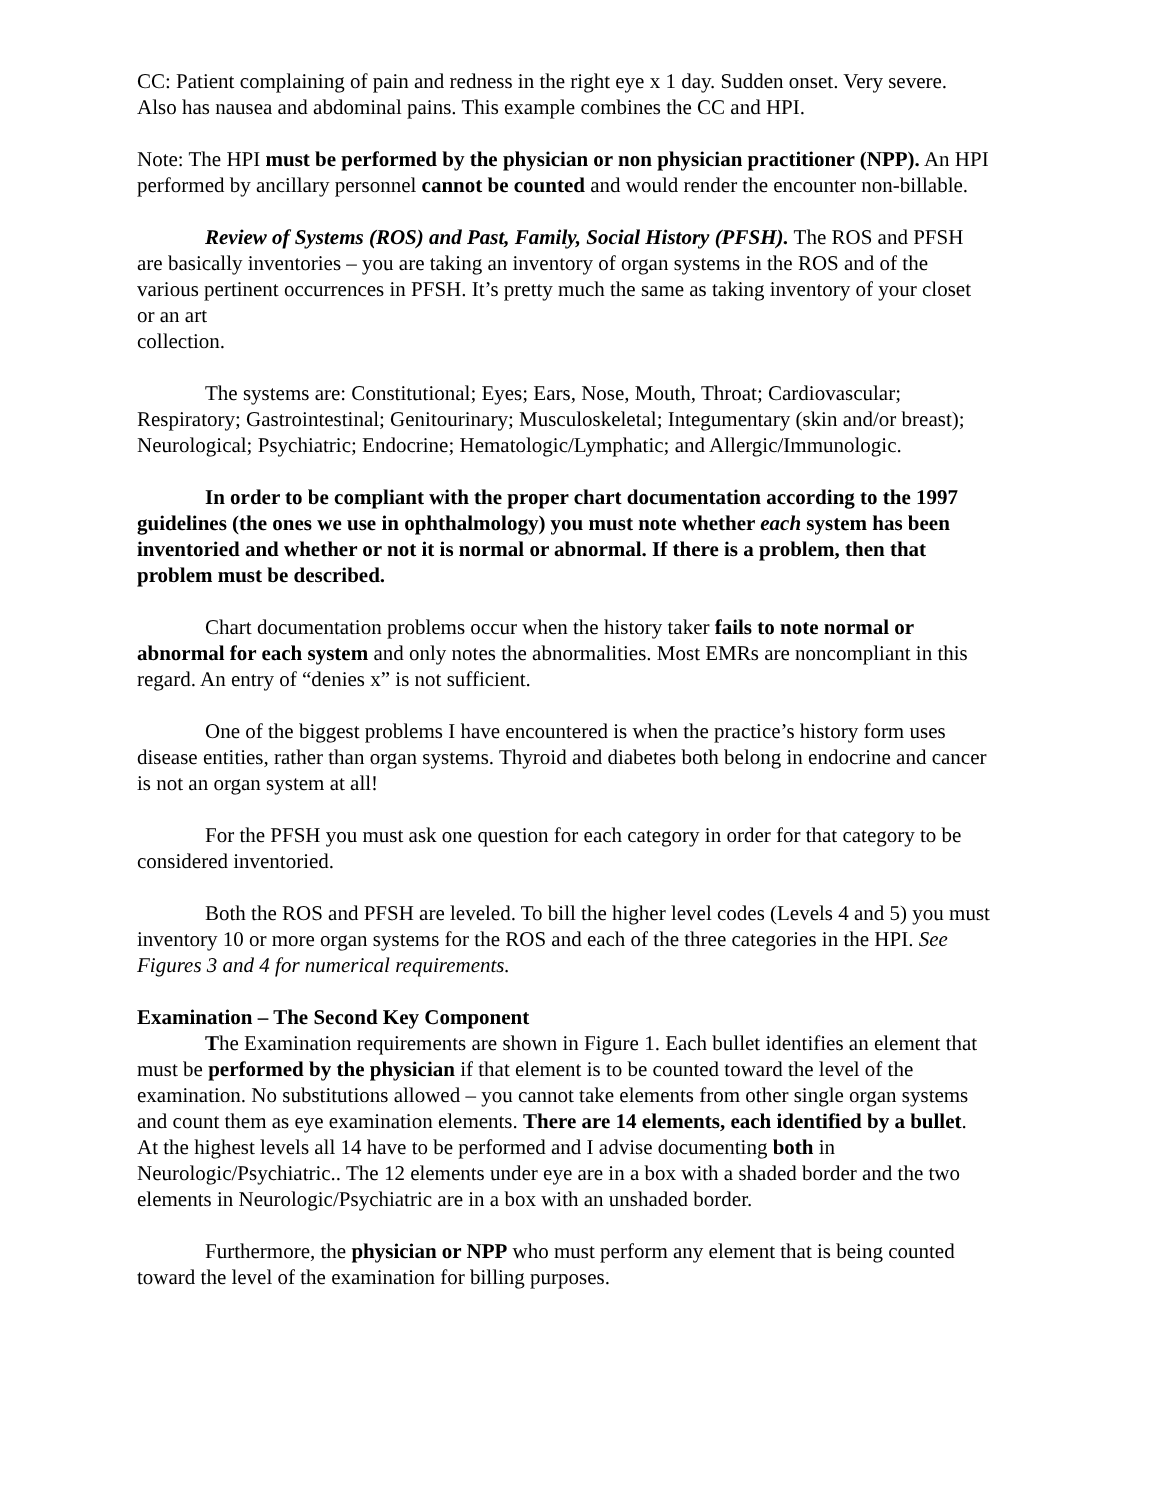CC: Patient complaining of pain and redness in the right eye x 1 day. Sudden onset. Very severe. Also has nausea and abdominal pains. This example combines the CC and HPI.
Note: The HPI must be performed by the physician or non physician practitioner (NPP). An HPI performed by ancillary personnel cannot be counted and would render the encounter non-billable.
Review of Systems (ROS) and Past, Family, Social History (PFSH). The ROS and PFSH are basically inventories – you are taking an inventory of organ systems in the ROS and of the various pertinent occurrences in PFSH. It’s pretty much the same as taking inventory of your closet or an art
collection.
The systems are: Constitutional; Eyes; Ears, Nose, Mouth, Throat; Cardiovascular; Respiratory; Gastrointestinal; Genitourinary; Musculoskeletal; Integumentary (skin and/or breast); Neurological; Psychiatric; Endocrine; Hematologic/Lymphatic; and Allergic/Immunologic.
In order to be compliant with the proper chart documentation according to the 1997 guidelines (the ones we use in ophthalmology) you must note whether each system has been inventoried and whether or not it is normal or abnormal. If there is a problem, then that problem must be described.
Chart documentation problems occur when the history taker fails to note normal or abnormal for each system and only notes the abnormalities. Most EMRs are noncompliant in this regard. An entry of “denies x” is not sufficient.
One of the biggest problems I have encountered is when the practice’s history form uses disease entities, rather than organ systems. Thyroid and diabetes both belong in endocrine and cancer is not an organ system at all!
For the PFSH you must ask one question for each category in order for that category to be considered inventoried.
Both the ROS and PFSH are leveled. To bill the higher level codes (Levels 4 and 5) you must inventory 10 or more organ systems for the ROS and each of the three categories in the HPI. See Figures 3 and 4 for numerical requirements.
Examination – The Second Key Component
The Examination requirements are shown in Figure 1. Each bullet identifies an element that must be performed by the physician if that element is to be counted toward the level of the examination. No substitutions allowed – you cannot take elements from other single organ systems and count them as eye examination elements. There are 14 elements, each identified by a bullet. At the highest levels all 14 have to be performed and I advise documenting both in Neurologic/Psychiatric.. The 12 elements under eye are in a box with a shaded border and the two elements in Neurologic/Psychiatric are in a box with an unshaded border.
Furthermore, the physician or NPP who must perform any element that is being counted toward the level of the examination for billing purposes.